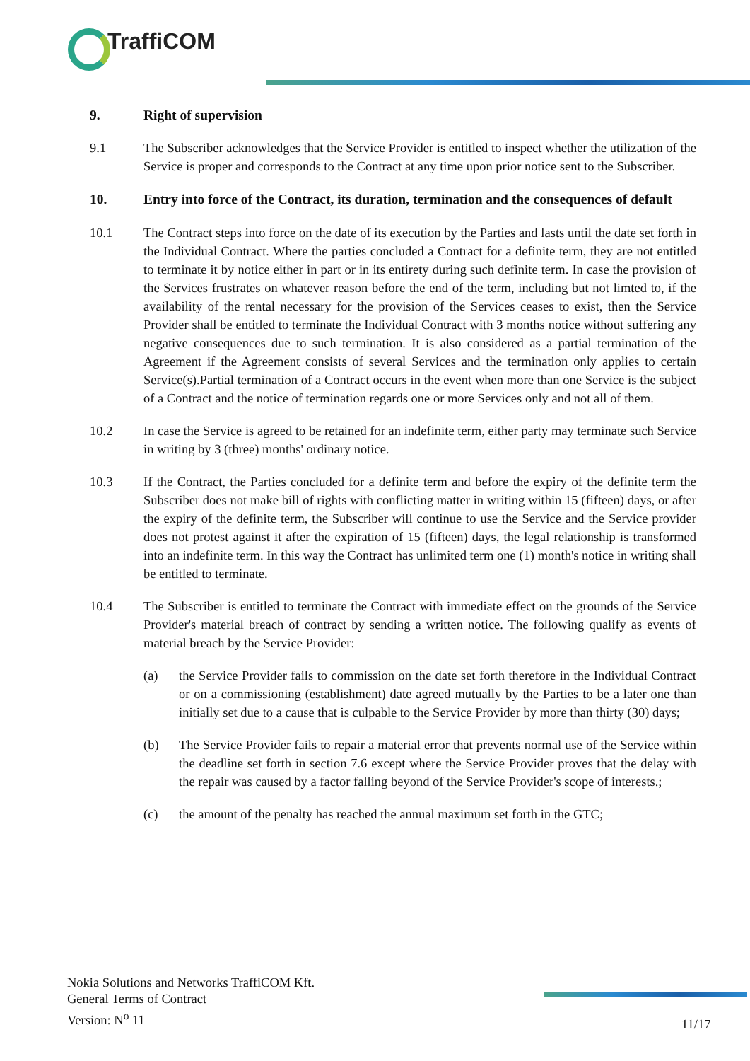TraffiCOM
9. Right of supervision
9.1 The Subscriber acknowledges that the Service Provider is entitled to inspect whether the utilization of the Service is proper and corresponds to the Contract at any time upon prior notice sent to the Subscriber.
10. Entry into force of the Contract, its duration, termination and the consequences of default
10.1 The Contract steps into force on the date of its execution by the Parties and lasts until the date set forth in the Individual Contract. Where the parties concluded a Contract for a definite term, they are not entitled to terminate it by notice either in part or in its entirety during such definite term. In case the provision of the Services frustrates on whatever reason before the end of the term, including but not limted to, if the availability of the rental necessary for the provision of the Services ceases to exist, then the Service Provider shall be entitled to terminate the Individual Contract with 3 months notice without suffering any negative consequences due to such termination. It is also considered as a partial termination of the Agreement if the Agreement consists of several Services and the termination only applies to certain Service(s).Partial termination of a Contract occurs in the event when more than one Service is the subject of a Contract and the notice of termination regards one or more Services only and not all of them.
10.2 In case the Service is agreed to be retained for an indefinite term, either party may terminate such Service in writing by 3 (three) months' ordinary notice.
10.3 If the Contract, the Parties concluded for a definite term and before the expiry of the definite term the Subscriber does not make bill of rights with conflicting matter in writing within 15 (fifteen) days, or after the expiry of the definite term, the Subscriber will continue to use the Service and the Service provider does not protest against it after the expiration of 15 (fifteen) days, the legal relationship is transformed into an indefinite term. In this way the Contract has unlimited term one (1) month's notice in writing shall be entitled to terminate.
10.4 The Subscriber is entitled to terminate the Contract with immediate effect on the grounds of the Service Provider's material breach of contract by sending a written notice. The following qualify as events of material breach by the Service Provider:
(a) the Service Provider fails to commission on the date set forth therefore in the Individual Contract or on a commissioning (establishment) date agreed mutually by the Parties to be a later one than initially set due to a cause that is culpable to the Service Provider by more than thirty (30) days;
(b) The Service Provider fails to repair a material error that prevents normal use of the Service within the deadline set forth in section 7.6 except where the Service Provider proves that the delay with the repair was caused by a factor falling beyond of the Service Provider's scope of interests.;
(c) the amount of the penalty has reached the annual maximum set forth in the GTC;
Nokia Solutions and Networks TraffiCOM Kft.
General Terms of Contract
Version: N<sup>o</sup> 11
11/17